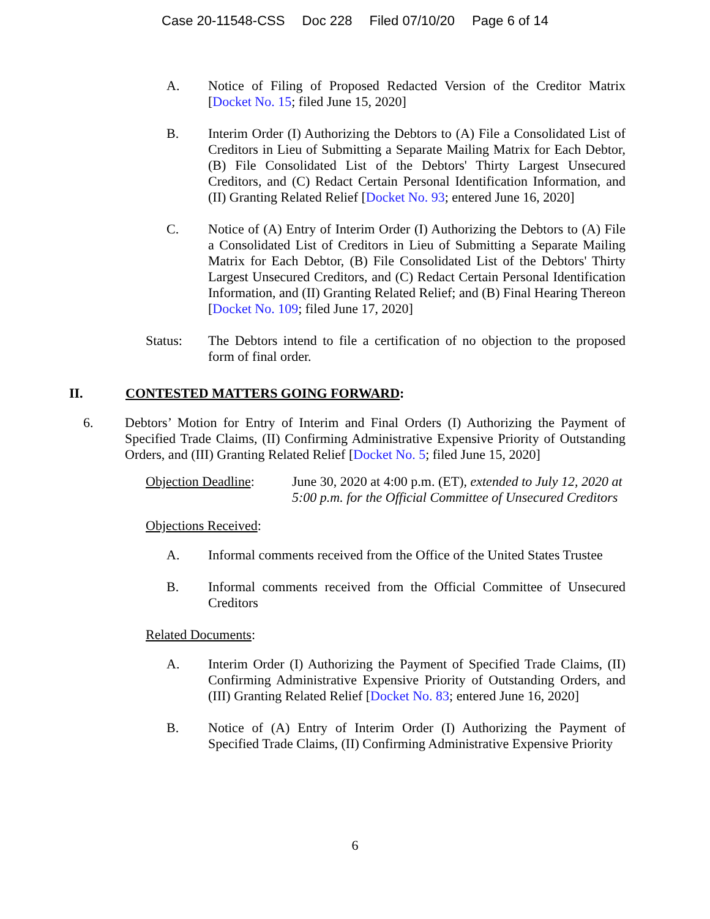Case 20-11548-CSS Doc 228 Filed 07/10/20 Page 6 of 14
A. Notice of Filing of Proposed Redacted Version of the Creditor Matrix [Docket No. 15; filed June 15, 2020]
B. Interim Order (I) Authorizing the Debtors to (A) File a Consolidated List of Creditors in Lieu of Submitting a Separate Mailing Matrix for Each Debtor, (B) File Consolidated List of the Debtors' Thirty Largest Unsecured Creditors, and (C) Redact Certain Personal Identification Information, and (II) Granting Related Relief [Docket No. 93; entered June 16, 2020]
C. Notice of (A) Entry of Interim Order (I) Authorizing the Debtors to (A) File a Consolidated List of Creditors in Lieu of Submitting a Separate Mailing Matrix for Each Debtor, (B) File Consolidated List of the Debtors' Thirty Largest Unsecured Creditors, and (C) Redact Certain Personal Identification Information, and (II) Granting Related Relief; and (B) Final Hearing Thereon [Docket No. 109; filed June 17, 2020]
Status: The Debtors intend to file a certification of no objection to the proposed form of final order.
II. CONTESTED MATTERS GOING FORWARD:
6. Debtors’ Motion for Entry of Interim and Final Orders (I) Authorizing the Payment of Specified Trade Claims, (II) Confirming Administrative Expensive Priority of Outstanding Orders, and (III) Granting Related Relief [Docket No. 5; filed June 15, 2020]
Objection Deadline:
June 30, 2020 at 4:00 p.m. (ET), extended to July 12, 2020 at 5:00 p.m. for the Official Committee of Unsecured Creditors
Objections Received:
A. Informal comments received from the Office of the United States Trustee
B. Informal comments received from the Official Committee of Unsecured Creditors
Related Documents:
A. Interim Order (I) Authorizing the Payment of Specified Trade Claims, (II) Confirming Administrative Expensive Priority of Outstanding Orders, and (III) Granting Related Relief [Docket No. 83; entered June 16, 2020]
B. Notice of (A) Entry of Interim Order (I) Authorizing the Payment of Specified Trade Claims, (II) Confirming Administrative Expensive Priority
6